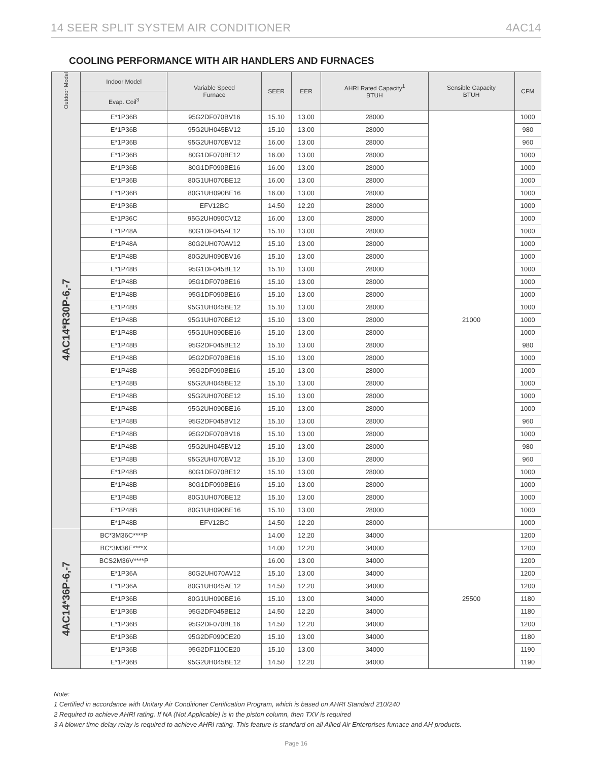14 SEER SPLIT SYSTEM AIR CONDITIONER 4AC14
COOLING PERFORMANCE WITH AIR HANDLERS AND FURNACES
| Outdoor Model | Indoor Model | Variable Speed Furnace | SEER | EER | AHRI Rated Capacity<sup>1</sup> BTUH | Sensible Capacity BTUH | CFM |
| --- | --- | --- | --- | --- | --- | --- | --- |
| | Evap. Coil<sup>3</sup> | | | | | | |
| 4AC14*R30P-6,-7 | E*1P36B | 95G2DF070BV16 | 15.10 | 13.00 | 28000 | 21000 | 1000 |
| | E*1P36B | 95G2UH045BV12 | 15.10 | 13.00 | 28000 | | 980 |
| | E*1P36B | 95G2UH070BV12 | 16.00 | 13.00 | 28000 | | 960 |
| | E*1P36B | 80G1DF070BE12 | 16.00 | 13.00 | 28000 | | 1000 |
| | E*1P36B | 80G1DF090BE16 | 16.00 | 13.00 | 28000 | | 1000 |
| | E*1P36B | 80G1UH070BE12 | 16.00 | 13.00 | 28000 | | 1000 |
| | E*1P36B | 80G1UH090BE16 | 16.00 | 13.00 | 28000 | | 1000 |
| | E*1P36B | EFV12BC | 14.50 | 12.20 | 28000 | | 1000 |
| | E*1P36C | 95G2UH090CV12 | 16.00 | 13.00 | 28000 | | 1000 |
| | E*1P48A | 80G1DF045AE12 | 15.10 | 13.00 | 28000 | | 1000 |
| | E*1P48A | 80G2UH070AV12 | 15.10 | 13.00 | 28000 | | 1000 |
| | E*1P48B | 80G2UH090BV16 | 15.10 | 13.00 | 28000 | | 1000 |
| | E*1P48B | 95G1DF045BE12 | 15.10 | 13.00 | 28000 | | 1000 |
| | E*1P48B | 95G1DF070BE16 | 15.10 | 13.00 | 28000 | | 1000 |
| | E*1P48B | 95G1DF090BE16 | 15.10 | 13.00 | 28000 | | 1000 |
| | E*1P48B | 95G1UH045BE12 | 15.10 | 13.00 | 28000 | | 1000 |
| | E*1P48B | 95G1UH070BE12 | 15.10 | 13.00 | 28000 | | 1000 |
| | E*1P48B | 95G1UH090BE16 | 15.10 | 13.00 | 28000 | | 1000 |
| | E*1P48B | 95G2DF045BE12 | 15.10 | 13.00 | 28000 | | 980 |
| | E*1P48B | 95G2DF070BE16 | 15.10 | 13.00 | 28000 | | 1000 |
| | E*1P48B | 95G2DF090BE16 | 15.10 | 13.00 | 28000 | | 1000 |
| | E*1P48B | 95G2UH045BE12 | 15.10 | 13.00 | 28000 | | 1000 |
| | E*1P48B | 95G2UH070BE12 | 15.10 | 13.00 | 28000 | | 1000 |
| | E*1P48B | 95G2UH090BE16 | 15.10 | 13.00 | 28000 | | 1000 |
| | E*1P48B | 95G2DF045BV12 | 15.10 | 13.00 | 28000 | | 960 |
| | E*1P48B | 95G2DF070BV16 | 15.10 | 13.00 | 28000 | | 1000 |
| | E*1P48B | 95G2UH045BV12 | 15.10 | 13.00 | 28000 | | 980 |
| | E*1P48B | 95G2UH070BV12 | 15.10 | 13.00 | 28000 | | 960 |
| | E*1P48B | 80G1DF070BE12 | 15.10 | 13.00 | 28000 | | 1000 |
| | E*1P48B | 80G1DF090BE16 | 15.10 | 13.00 | 28000 | | 1000 |
| | E*1P48B | 80G1UH070BE12 | 15.10 | 13.00 | 28000 | | 1000 |
| | E*1P48B | 80G1UH090BE16 | 15.10 | 13.00 | 28000 | | 1000 |
| | E*1P48B | EFV12BC | 14.50 | 12.20 | 28000 | | 1000 |
| 4AC14*36P-6,-7 | BC*3M36C****P | | 14.00 | 12.20 | 34000 | 25500 | 1200 |
| | BC*3M36E****X | | 14.00 | 12.20 | 34000 | | 1200 |
| | BCS2M36V****P | | 16.00 | 13.00 | 34000 | | 1200 |
| | E*1P36A | 80G2UH070AV12 | 15.10 | 13.00 | 34000 | | 1200 |
| | E*1P36A | 80G1UH045AE12 | 14.50 | 12.20 | 34000 | | 1200 |
| | E*1P36B | 80G1UH090BE16 | 15.10 | 13.00 | 34000 | | 1180 |
| | E*1P36B | 95G2DF045BE12 | 14.50 | 12.20 | 34000 | | 1180 |
| | E*1P36B | 95G2DF070BE16 | 14.50 | 12.20 | 34000 | | 1200 |
| | E*1P36B | 95G2DF090CE20 | 15.10 | 13.00 | 34000 | | 1180 |
| | E*1P36B | 95G2DF110CE20 | 15.10 | 13.00 | 34000 | | 1190 |
| | E*1P36B | 95G2UH045BE12 | 14.50 | 12.20 | 34000 | | 1190 |
Note:
1 Certified in accordance with Unitary Air Conditioner Certification Program, which is based on AHRI Standard 210/240
2 Required to achieve AHRI rating. If NA (Not Applicable) is in the piston column, then TXV is required
3 A blower time delay relay is required to achieve AHRI rating. This feature is standard on all Allied Air Enterprises furnace and AH products.
Page 16